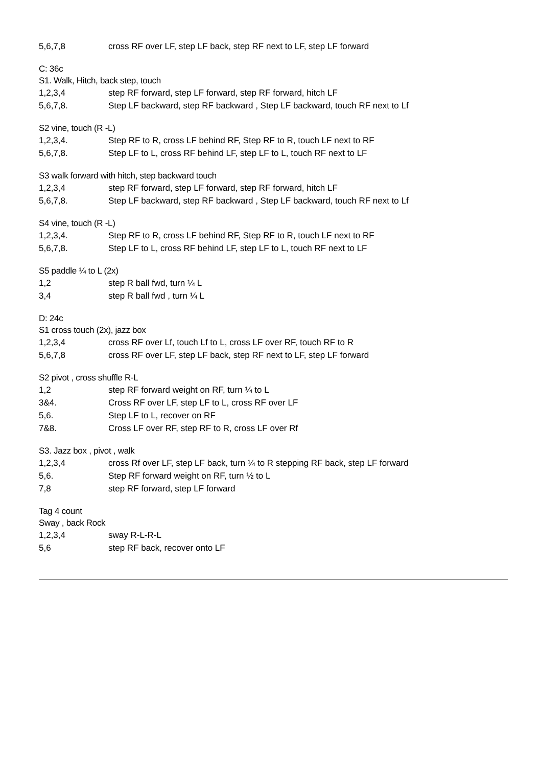5,6,7,8 cross RF over LF, step LF back, step RF next to LF, step LF forward
C: 36c
S1. Walk, Hitch, back step, touch
1,2,3,4 step RF forward, step LF forward, step RF forward, hitch LF
5,6,7,8. Step LF backward, step RF backward , Step LF backward, touch RF next to Lf
S2 vine, touch (R -L)
1,2,3,4. Step RF to R, cross LF behind RF, Step RF to R, touch LF next to RF
5,6,7,8. Step LF to L, cross RF behind LF, step LF to L, touch RF next to LF
S3 walk forward with hitch, step backward touch
1,2,3,4 step RF forward, step LF forward, step RF forward, hitch LF
5,6,7,8. Step LF backward, step RF backward , Step LF backward, touch RF next to Lf
S4 vine, touch (R -L)
1,2,3,4. Step RF to R, cross LF behind RF, Step RF to R, touch LF next to RF
5,6,7,8. Step LF to L, cross RF behind LF, step LF to L, touch RF next to LF
S5 paddle ¼ to L (2x)
1,2 step R ball fwd, turn ¼ L
3,4 step R ball fwd , turn ¼ L
D: 24c
S1 cross touch (2x), jazz box
1,2,3,4 cross RF over Lf, touch Lf to L, cross LF over RF, touch RF to R
5,6,7,8 cross RF over LF, step LF back, step RF next to LF, step LF forward
S2 pivot , cross shuffle R-L
1,2 step RF forward weight on RF, turn ¼ to L
3&4. Cross RF over LF, step LF to L, cross RF over LF
5,6. Step LF to L, recover on RF
7&8. Cross LF over RF, step RF to R, cross LF over Rf
S3. Jazz box , pivot , walk
1,2,3,4 cross Rf over LF, step LF back, turn ¼ to R stepping RF back, step LF forward
5,6. Step RF forward weight on RF, turn ½ to L
7,8 step RF forward, step LF forward
Tag 4 count
Sway , back Rock
1,2,3,4 sway R-L-R-L
5,6 step RF back, recover onto LF